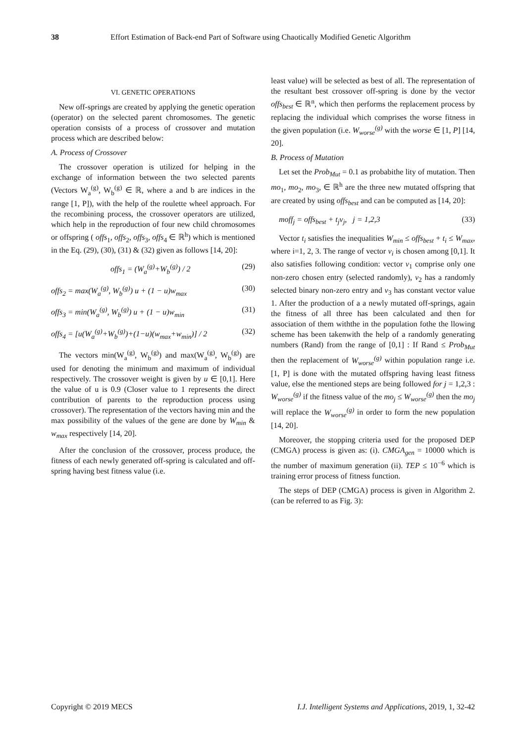38 Effort Estimation of Back-end Part of Software using Chaotically Modified Genetic Algorithm
VI. GENETIC OPERATIONS
New off-springs are created by applying the genetic operation (operator) on the selected parent chromosomes. The genetic operation consists of a process of crossover and mutation process which are described below:
A. Process of Crossover
The crossover operation is utilized for helping in the exchange of information between the two selected parents (Vectors W<sub>a</sub><sup>(g)</sup>, W<sub>b</sub><sup>(g)</sup> ∈ ℝ, where a and b are indices in the range [1, P]), with the help of the roulette wheel approach. For the recombining process, the crossover operators are utilized, which help in the reproduction of four new child chromosomes or offspring ( offs<sub>1</sub>, offs<sub>2</sub>, offs<sub>3</sub>, offs<sub>4</sub> ∈ ℝ<sup>h</sup>) which is mentioned in the Eq. (29), (30), (31) & (32) given as follows [14, 20]:
offs<sub>1</sub> = (W<sub>a</sub><sup>(g)</sup>+W<sub>b</sub><sup>(g)</sup>) / 2 (29)
offs<sub>2</sub> = max(W<sub>a</sub><sup>(g)</sup>, W<sub>b</sub><sup>(g)</sup>) u + (1 − u)w<sub>max</sub> (30)
offs<sub>3</sub> = min(W<sub>a</sub><sup>(g)</sup>, W<sub>b</sub><sup>(g)</sup>) u + (1 − u)w<sub>min</sub> (31)
offs<sub>4</sub> = [u(W<sub>a</sub><sup>(g)</sup>+W<sub>b</sub><sup>(g)</sup>)+(1−u)(w<sub>max</sub>+w<sub>min</sub>)] / 2 (32)
The vectors min(W<sub>a</sub><sup>(g)</sup>, W<sub>b</sub><sup>(g)</sup>) and max(W<sub>a</sub><sup>(g)</sup>, W<sub>b</sub><sup>(g)</sup>) are used for denoting the minimum and maximum of individual respectively. The crossover weight is given by u ∈ [0,1]. Here the value of u is 0.9 (Closer value to 1 represents the direct contribution of parents to the reproduction process using crossover). The representation of the vectors having min and the max possibility of the values of the gene are done by W<sub>min</sub> & w<sub>max</sub> respectively [14, 20].
After the conclusion of the crossover, process produce, the fitness of each newly generated off-spring is calculated and off-spring having best fitness value (i.e.
least value) will be selected as best of all. The representation of the resultant best crossover off-spring is done by the vector offs<sub>best</sub> ∈ ℝ<sup>n</sup>, which then performs the replacement process by replacing the individual which comprises the worse fitness in the given population (i.e. W<sub>worse</sub><sup>(g)</sup> with the worse ∈ [1, P] [14, 20].
B. Process of Mutation
Let set the Prob<sub>Mut</sub> = 0.1 as probabithe lity of mutation. Then mo<sub>1</sub>, mo<sub>2</sub>, mo<sub>3</sub>, ∈ ℝ<sup>h</sup> are the three new mutated offspring that are created by using offs<sub>best</sub> and can be computed as [14, 20]:
moff<sub>j</sub> = offs<sub>best</sub> + t<sub>j</sub>v<sub>j</sub>, j = 1,2,3 (33)
Vector t<sub>i</sub> satisfies the inequalities W<sub>min</sub> ≤ offs<sub>best</sub> + t<sub>i</sub> ≤ W<sub>max</sub>, where i=1, 2, 3. The range of vector v<sub>i</sub> is chosen among [0,1]. It also satisfies following condition: vector v<sub>1</sub> comprise only one non-zero chosen entry (selected randomly), v<sub>2</sub> has a randomly selected binary non-zero entry and v<sub>3</sub> has constant vector value 1. After the production of a a newly mutated off-springs, again the fitness of all three has been calculated and then for association of them withthe in the population fothe the llowing scheme has been takenwith the help of a randomly generating numbers (Rand) from the range of [0,1] : If Rand ≤ Prob<sub>Mut</sub> then the replacement of W<sub>worse</sub><sup>(g)</sup> within population range i.e. [1, P] is done with the mutated offspring having least fitness value, else the mentioned steps are being followed for j = 1,2,3 : W<sub>worse</sub><sup>(g)</sup> if the fitness value of the mo<sub>j</sub> ≤ W<sub>worse</sub><sup>(g)</sup> then the mo<sub>j</sub> will replace the W<sub>worse</sub><sup>(g)</sup> in order to form the new population [14, 20].
Moreover, the stopping criteria used for the proposed DEP (CMGA) process is given as: (i). CMGA<sub>gen</sub> = 10000 which is the number of maximum generation (ii). TEP ≤ 10<sup>−6</sup> which is training error process of fitness function.
The steps of DEP (CMGA) process is given in Algorithm 2. (can be referred to as Fig. 3):
Copyright © 2019 MECS I.J. Intelligent Systems and Applications, 2019, 1, 32-42